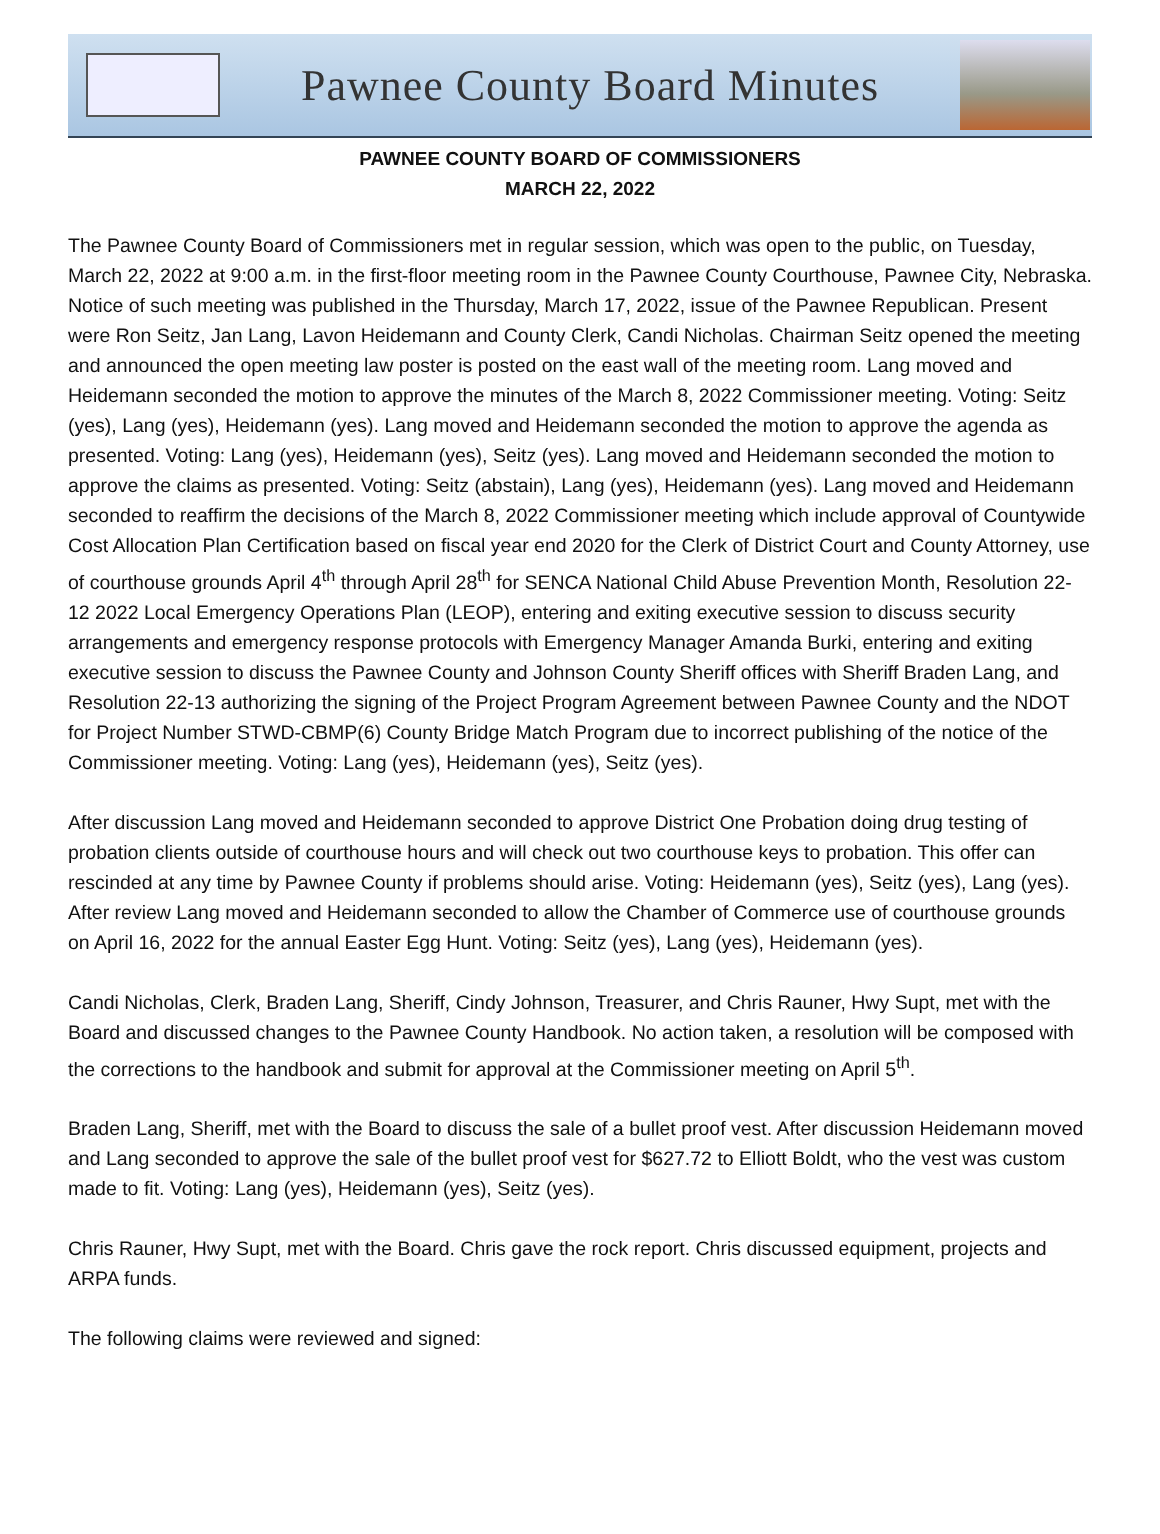Pawnee County Board Minutes
PAWNEE COUNTY BOARD OF COMMISSIONERS
MARCH 22, 2022
The Pawnee County Board of Commissioners met in regular session, which was open to the public, on Tuesday, March 22, 2022 at 9:00 a.m. in the first-floor meeting room in the Pawnee County Courthouse, Pawnee City, Nebraska. Notice of such meeting was published in the Thursday, March 17, 2022, issue of the Pawnee Republican. Present were Ron Seitz, Jan Lang, Lavon Heidemann and County Clerk, Candi Nicholas. Chairman Seitz opened the meeting and announced the open meeting law poster is posted on the east wall of the meeting room. Lang moved and Heidemann seconded the motion to approve the minutes of the March 8, 2022 Commissioner meeting. Voting: Seitz (yes), Lang (yes), Heidemann (yes). Lang moved and Heidemann seconded the motion to approve the agenda as presented. Voting: Lang (yes), Heidemann (yes), Seitz (yes). Lang moved and Heidemann seconded the motion to approve the claims as presented. Voting: Seitz (abstain), Lang (yes), Heidemann (yes). Lang moved and Heidemann seconded to reaffirm the decisions of the March 8, 2022 Commissioner meeting which include approval of Countywide Cost Allocation Plan Certification based on fiscal year end 2020 for the Clerk of District Court and County Attorney, use of courthouse grounds April 4<sup>th</sup> through April 28<sup>th</sup> for SENCA National Child Abuse Prevention Month, Resolution 22-12 2022 Local Emergency Operations Plan (LEOP), entering and exiting executive session to discuss security arrangements and emergency response protocols with Emergency Manager Amanda Burki, entering and exiting executive session to discuss the Pawnee County and Johnson County Sheriff offices with Sheriff Braden Lang, and Resolution 22-13 authorizing the signing of the Project Program Agreement between Pawnee County and the NDOT for Project Number STWD-CBMP(6) County Bridge Match Program due to incorrect publishing of the notice of the Commissioner meeting. Voting: Lang (yes), Heidemann (yes), Seitz (yes).
After discussion Lang moved and Heidemann seconded to approve District One Probation doing drug testing of probation clients outside of courthouse hours and will check out two courthouse keys to probation. This offer can rescinded at any time by Pawnee County if problems should arise. Voting: Heidemann (yes), Seitz (yes), Lang (yes). After review Lang moved and Heidemann seconded to allow the Chamber of Commerce use of courthouse grounds on April 16, 2022 for the annual Easter Egg Hunt. Voting: Seitz (yes), Lang (yes), Heidemann (yes).
Candi Nicholas, Clerk, Braden Lang, Sheriff, Cindy Johnson, Treasurer, and Chris Rauner, Hwy Supt, met with the Board and discussed changes to the Pawnee County Handbook. No action taken, a resolution will be composed with the corrections to the handbook and submit for approval at the Commissioner meeting on April 5<sup>th</sup>.
Braden Lang, Sheriff, met with the Board to discuss the sale of a bullet proof vest. After discussion Heidemann moved and Lang seconded to approve the sale of the bullet proof vest for $627.72 to Elliott Boldt, who the vest was custom made to fit. Voting: Lang (yes), Heidemann (yes), Seitz (yes).
Chris Rauner, Hwy Supt, met with the Board. Chris gave the rock report. Chris discussed equipment, projects and ARPA funds.
The following claims were reviewed and signed: